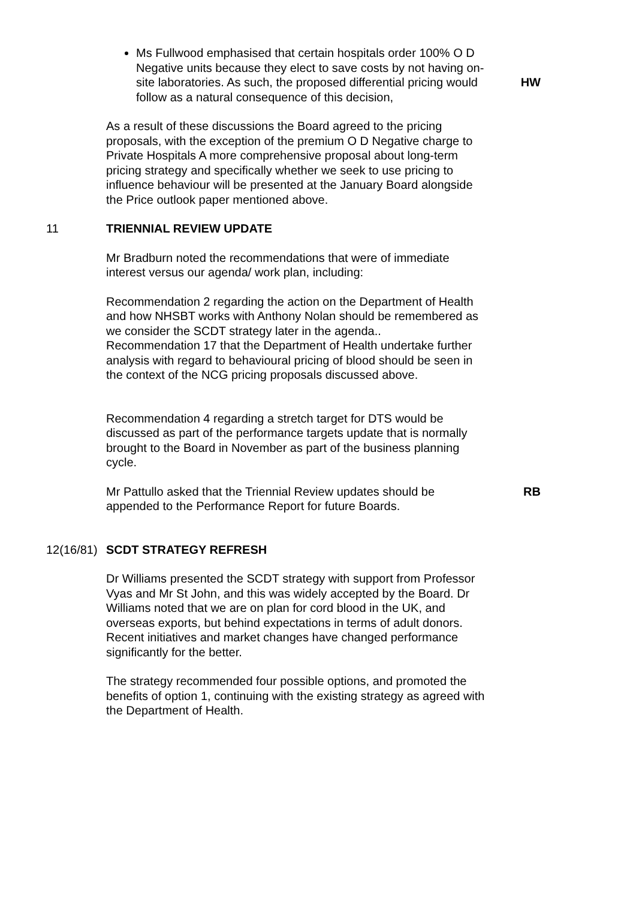Ms Fullwood emphasised that certain hospitals order 100% O D Negative units because they elect to save costs by not having on-site laboratories. As such, the proposed differential pricing would follow as a natural consequence of this decision,
HW
As a result of these discussions the Board agreed to the pricing proposals, with the exception of the premium O D Negative charge to Private Hospitals A more comprehensive proposal about long-term pricing strategy and specifically whether we seek to use pricing to influence behaviour will be presented at the January Board alongside the Price outlook paper mentioned above.
11 TRIENNIAL REVIEW UPDATE
Mr Bradburn noted the recommendations that were of immediate interest versus our agenda/ work plan, including:
Recommendation 2 regarding the action on the Department of Health and how NHSBT works with Anthony Nolan should be remembered as we consider the SCDT strategy later in the agenda..
Recommendation 17 that the Department of Health undertake further analysis with regard to behavioural pricing of blood should be seen in the context of the NCG pricing proposals discussed above.
Recommendation 4 regarding a stretch target for DTS would be discussed as part of the performance targets update that is normally brought to the Board in November as part of the business planning cycle.
Mr Pattullo asked that the Triennial Review updates should be appended to the Performance Report for future Boards.
RB
12(16/81)
SCDT STRATEGY REFRESH
Dr Williams presented the SCDT strategy with support from Professor Vyas and Mr St John, and this was widely accepted by the Board. Dr Williams noted that we are on plan for cord blood in the UK, and overseas exports, but behind expectations in terms of adult donors. Recent initiatives and market changes have changed performance significantly for the better.
The strategy recommended four possible options, and promoted the benefits of option 1, continuing with the existing strategy as agreed with the Department of Health.